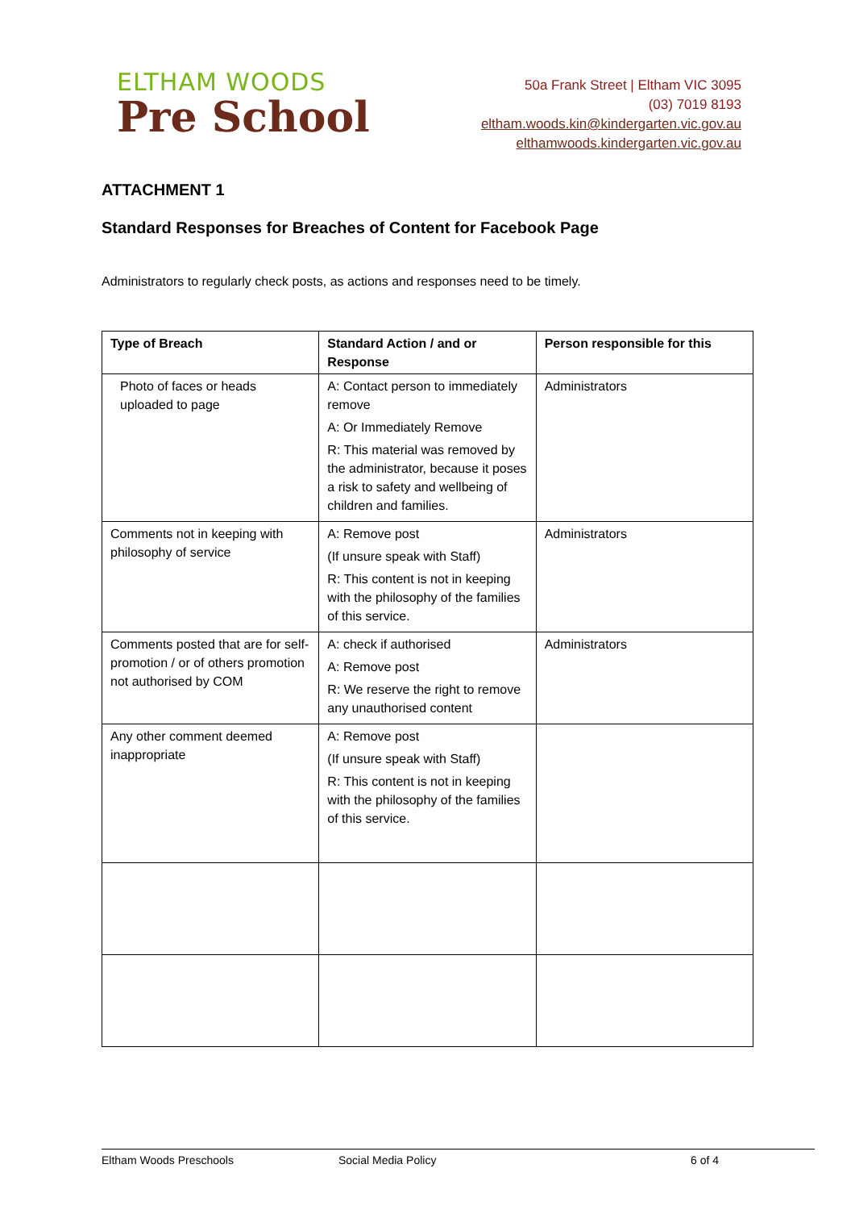ELTHAM WOODS
Pre School
50a Frank Street | Eltham VIC 3095
(03) 7019 8193
eltham.woods.kin@kindergarten.vic.gov.au
elthamwoods.kindergarten.vic.gov.au
ATTACHMENT 1
Standard Responses for Breaches of Content for Facebook Page
Administrators to regularly check posts, as actions and responses need to be timely.
| Type of Breach | Standard Action / and or Response | Person responsible for this |
| --- | --- | --- |
| Photo of faces or heads uploaded to page | A: Contact person to immediately remove A: Or Immediately Remove R: This material was removed by the administrator, because it poses a risk to safety and wellbeing of children and families. | Administrators |
| Comments not in keeping with philosophy of service | A: Remove post (If unsure speak with Staff) R: This content is not in keeping with the philosophy of the families of this service. | Administrators |
| Comments posted that are for self-promotion / or of others promotion not authorised by COM | A: check if authorised A: Remove post R: We reserve the right to remove any unauthorised content | Administrators |
| Any other comment deemed inappropriate | A: Remove post (If unsure speak with Staff) R: This content is not in keeping with the philosophy of the families of this service. | |
Eltham Woods Preschools Social Media Policy 6 of 4